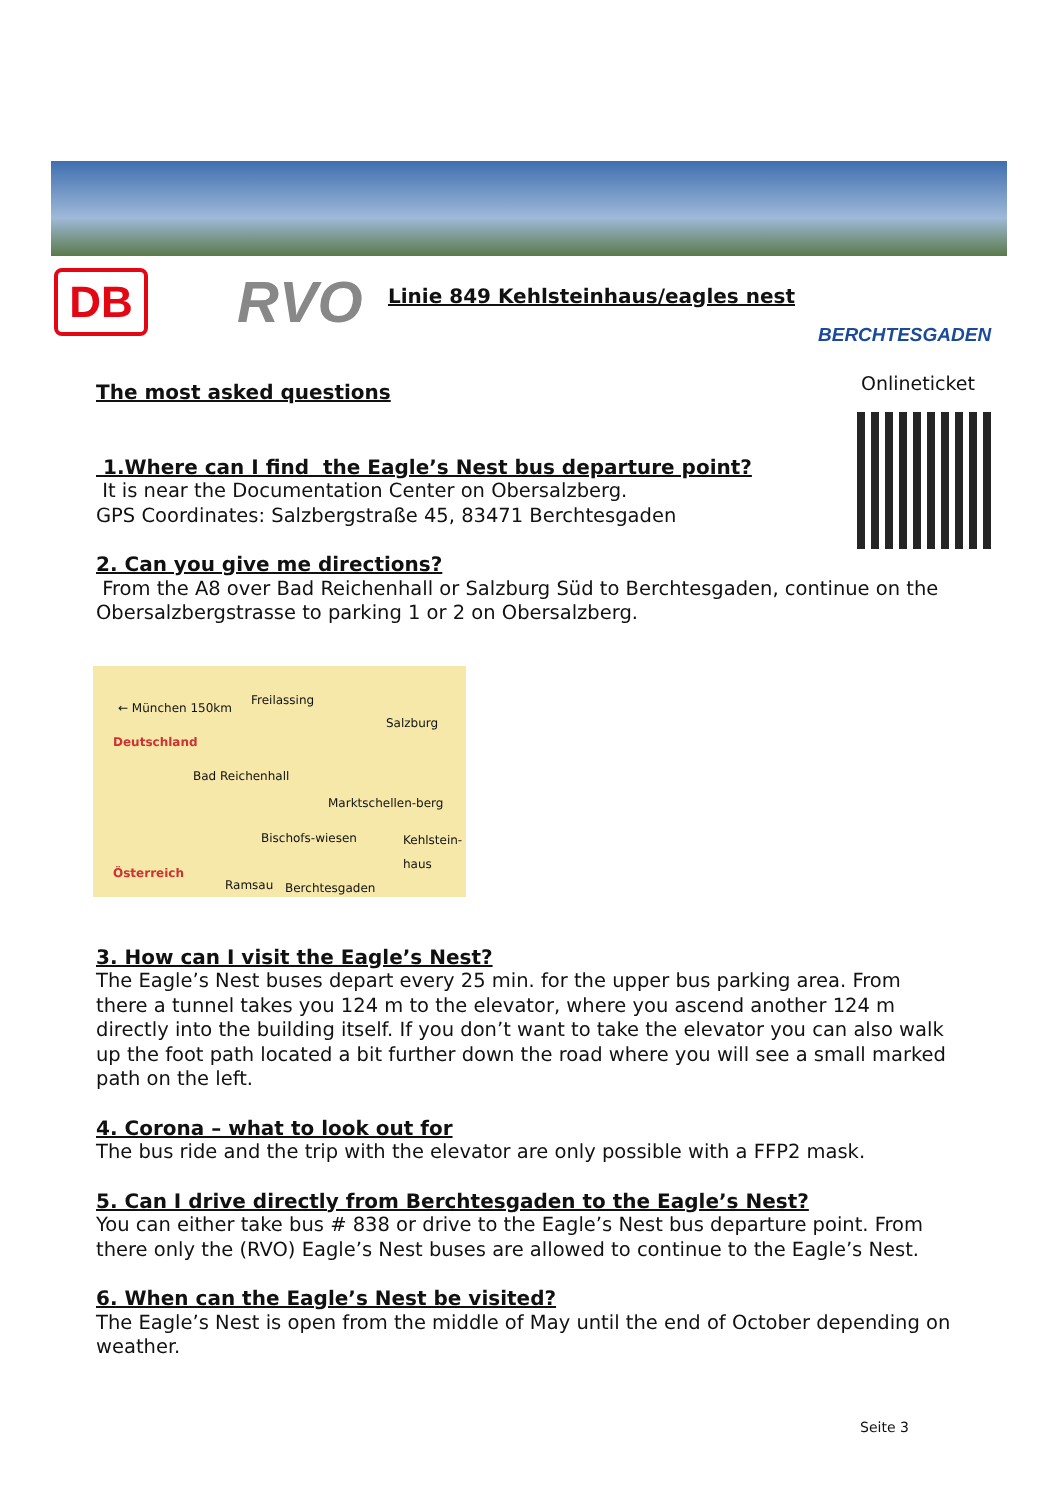DB RVO
Linie 849 Kehlsteinhaus/eagles nest
BERCHTESGADEN
Onlineticket
The most asked questions
1.Where can I find the Eagle’s Nest bus departure point?
It is near the Documentation Center on Obersalzberg.
GPS Coordinates: Salzbergstraße 45, 83471 Berchtesgaden
2. Can you give me directions?
From the A8 over Bad Reichenhall or Salzburg Süd to Berchtesgaden, continue on the Obersalzbergstrasse to parking 1 or 2 on Obersalzberg.
← München 150km
Freilassing
Salzburg
Deutschland
Bad Reichenhall
Marktschellen-berg
Bischofs-wiesen Kehlstein-haus
Österreich
Ramsau Berchtesgaden
3. How can I visit the Eagle’s Nest?
The Eagle’s Nest buses depart every 25 min. for the upper bus parking area. From there a tunnel takes you 124 m to the elevator, where you ascend another 124 m directly into the building itself. If you don’t want to take the elevator you can also walk up the foot path located a bit further down the road where you will see a small marked path on the left.
4. Corona – what to look out for
The bus ride and the trip with the elevator are only possible with a FFP2 mask.
5. Can I drive directly from Berchtesgaden to the Eagle’s Nest?
You can either take bus # 838 or drive to the Eagle’s Nest bus departure point. From there only the (RVO) Eagle’s Nest buses are allowed to continue to the Eagle’s Nest.
6. When can the Eagle’s Nest be visited?
The Eagle’s Nest is open from the middle of May until the end of October depending on weather.
Seite 3